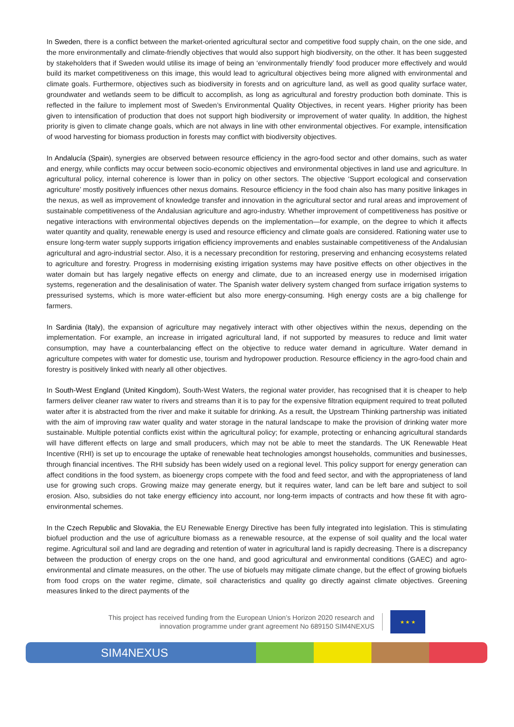In Sweden, there is a conflict between the market-oriented agricultural sector and competitive food supply chain, on the one side, and the more environmentally and climate-friendly objectives that would also support high biodiversity, on the other. It has been suggested by stakeholders that if Sweden would utilise its image of being an ‘environmentally friendly’ food producer more effectively and would build its market competitiveness on this image, this would lead to agricultural objectives being more aligned with environmental and climate goals. Furthermore, objectives such as biodiversity in forests and on agriculture land, as well as good quality surface water, groundwater and wetlands seem to be difficult to accomplish, as long as agricultural and forestry production both dominate. This is reflected in the failure to implement most of Sweden’s Environmental Quality Objectives, in recent years. Higher priority has been given to intensification of production that does not support high biodiversity or improvement of water quality. In addition, the highest priority is given to climate change goals, which are not always in line with other environmental objectives. For example, intensification of wood harvesting for biomass production in forests may conflict with biodiversity objectives.
In Andalucía (Spain), synergies are observed between resource efficiency in the agro-food sector and other domains, such as water and energy, while conflicts may occur between socio-economic objectives and environmental objectives in land use and agriculture. In agricultural policy, internal coherence is lower than in policy on other sectors. The objective ‘Support ecological and conservation agriculture’ mostly positively influences other nexus domains. Resource efficiency in the food chain also has many positive linkages in the nexus, as well as improvement of knowledge transfer and innovation in the agricultural sector and rural areas and improvement of sustainable competitiveness of the Andalusian agriculture and agro-industry. Whether improvement of competitiveness has positive or negative interactions with environmental objectives depends on the implementation—for example, on the degree to which it affects water quantity and quality, renewable energy is used and resource efficiency and climate goals are considered. Rationing water use to ensure long-term water supply supports irrigation efficiency improvements and enables sustainable competitiveness of the Andalusian agricultural and agro-industrial sector. Also, it is a necessary precondition for restoring, preserving and enhancing ecosystems related to agriculture and forestry. Progress in modernising existing irrigation systems may have positive effects on other objectives in the water domain but has largely negative effects on energy and climate, due to an increased energy use in modernised irrigation systems, regeneration and the desalinisation of water. The Spanish water delivery system changed from surface irrigation systems to pressurised systems, which is more water-efficient but also more energy-consuming. High energy costs are a big challenge for farmers.
In Sardinia (Italy), the expansion of agriculture may negatively interact with other objectives within the nexus, depending on the implementation. For example, an increase in irrigated agricultural land, if not supported by measures to reduce and limit water consumption, may have a counterbalancing effect on the objective to reduce water demand in agriculture. Water demand in agriculture competes with water for domestic use, tourism and hydropower production. Resource efficiency in the agro-food chain and forestry is positively linked with nearly all other objectives.
In South-West England (United Kingdom), South-West Waters, the regional water provider, has recognised that it is cheaper to help farmers deliver cleaner raw water to rivers and streams than it is to pay for the expensive filtration equipment required to treat polluted water after it is abstracted from the river and make it suitable for drinking. As a result, the Upstream Thinking partnership was initiated with the aim of improving raw water quality and water storage in the natural landscape to make the provision of drinking water more sustainable. Multiple potential conflicts exist within the agricultural policy; for example, protecting or enhancing agricultural standards will have different effects on large and small producers, which may not be able to meet the standards. The UK Renewable Heat Incentive (RHI) is set up to encourage the uptake of renewable heat technologies amongst households, communities and businesses, through financial incentives. The RHI subsidy has been widely used on a regional level. This policy support for energy generation can affect conditions in the food system, as bioenergy crops compete with the food and feed sector, and with the appropriateness of land use for growing such crops. Growing maize may generate energy, but it requires water, land can be left bare and subject to soil erosion. Also, subsidies do not take energy efficiency into account, nor long-term impacts of contracts and how these fit with agro-environmental schemes.
In the Czech Republic and Slovakia, the EU Renewable Energy Directive has been fully integrated into legislation. This is stimulating biofuel production and the use of agriculture biomass as a renewable resource, at the expense of soil quality and the local water regime. Agricultural soil and land are degrading and retention of water in agricultural land is rapidly decreasing. There is a discrepancy between the production of energy crops on the one hand, and good agricultural and environmental conditions (GAEC) and agro-environmental and climate measures, on the other. The use of biofuels may mitigate climate change, but the effect of growing biofuels from food crops on the water regime, climate, soil characteristics and quality go directly against climate objectives. Greening measures linked to the direct payments of the
This project has received funding from the European Union’s Horizon 2020 research and
innovation programme under grant agreement No 689150 SIM4NEXUS
★ ★ ★
SIM4NEXUS